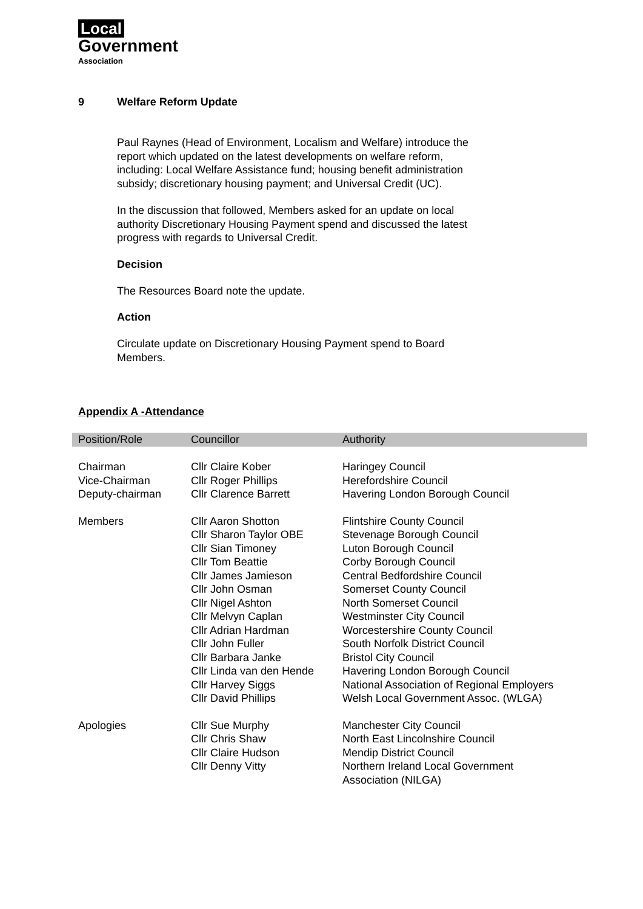Local
Government
Association
9 Welfare Reform Update
Paul Raynes (Head of Environment, Localism and Welfare) introduce the
report which updated on the latest developments on welfare reform,
including: Local Welfare Assistance fund; housing benefit administration
subsidy; discretionary housing payment; and Universal Credit (UC).
In the discussion that followed, Members asked for an update on local
authority Discretionary Housing Payment spend and discussed the latest
progress with regards to Universal Credit.
Decision
The Resources Board note the update.
Action
Circulate update on Discretionary Housing Payment spend to Board
Members.
Appendix A -Attendance
| Position/Role | Councillor | Authority |
| --- | --- | --- |
| Chairman | Cllr Claire Kober | Haringey Council |
| Vice-Chairman | Cllr Roger Phillips | Herefordshire Council |
| Deputy-chairman | Cllr Clarence Barrett | Havering London Borough Council |
| Members | Cllr Aaron Shotton | Flintshire County Council |
| | Cllr Sharon Taylor OBE | Stevenage Borough Council |
| | Cllr Sian Timoney | Luton Borough Council |
| | Cllr Tom Beattie | Corby Borough Council |
| | Cllr James Jamieson | Central Bedfordshire Council |
| | Cllr John Osman | Somerset County Council |
| | Cllr Nigel Ashton | North Somerset Council |
| | Cllr Melvyn Caplan | Westminster City Council |
| | Cllr Adrian Hardman | Worcestershire County Council |
| | Cllr John Fuller | South Norfolk District Council |
| | Cllr Barbara Janke | Bristol City Council |
| | Cllr Linda van den Hende | Havering London Borough Council |
| | Cllr Harvey Siggs | National Association of Regional Employers |
| | Cllr David Phillips | Welsh Local Government Assoc. (WLGA) |
| Apologies | Cllr Sue Murphy | Manchester City Council |
| | Cllr Chris Shaw | North East Lincolnshire Council |
| | Cllr Claire Hudson | Mendip District Council |
| | Cllr Denny Vitty | Northern Ireland Local Government Association (NILGA) |